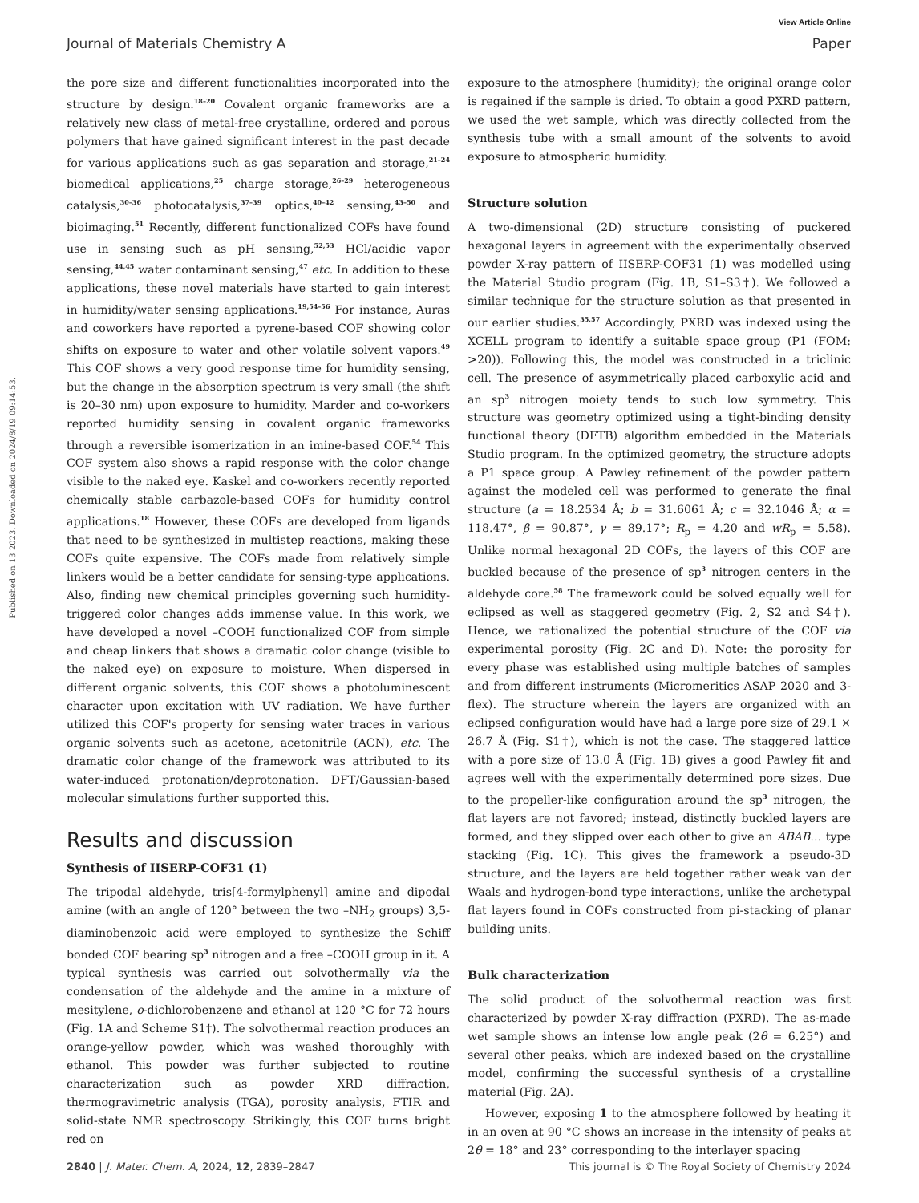View Article Online
Journal of Materials Chemistry A Paper
Published on 13 2023. Downloaded on 2024/8/19 09:14:53.
the pore size and different functionalities incorporated into the structure by design.<sup>18–20</sup> Covalent organic frameworks are a relatively new class of metal-free crystalline, ordered and porous polymers that have gained significant interest in the past decade for various applications such as gas separation and storage,<sup>21–24</sup> biomedical applications,<sup>25</sup> charge storage,<sup>26–29</sup> heterogeneous catalysis,<sup>30–36</sup> photocatalysis,<sup>37–39</sup> optics,<sup>40–42</sup> sensing,<sup>43–50</sup> and bioimaging.<sup>51</sup> Recently, different functionalized COFs have found use in sensing such as pH sensing,<sup>52,53</sup> HCl/acidic vapor sensing,<sup>44,45</sup> water contaminant sensing,<sup>47</sup> etc. In addition to these applications, these novel materials have started to gain interest in humidity/water sensing applications.<sup>19,54–56</sup> For instance, Auras and coworkers have reported a pyrene-based COF showing color shifts on exposure to water and other volatile solvent vapors.<sup>49</sup> This COF shows a very good response time for humidity sensing, but the change in the absorption spectrum is very small (the shift is 20–30 nm) upon exposure to humidity. Marder and co-workers reported humidity sensing in covalent organic frameworks through a reversible isomerization in an imine-based COF.<sup>54</sup> This COF system also shows a rapid response with the color change visible to the naked eye. Kaskel and co-workers recently reported chemically stable carbazole-based COFs for humidity control applications.<sup>18</sup> However, these COFs are developed from ligands that need to be synthesized in multistep reactions, making these COFs quite expensive. The COFs made from relatively simple linkers would be a better candidate for sensing-type applications. Also, finding new chemical principles governing such humidity-triggered color changes adds immense value. In this work, we have developed a novel –COOH functionalized COF from simple and cheap linkers that shows a dramatic color change (visible to the naked eye) on exposure to moisture. When dispersed in different organic solvents, this COF shows a photoluminescent character upon excitation with UV radiation. We have further utilized this COF's property for sensing water traces in various organic solvents such as acetone, acetonitrile (ACN), etc. The dramatic color change of the framework was attributed to its water-induced protonation/deprotonation. DFT/Gaussian-based molecular simulations further supported this.
Results and discussion
Synthesis of IISERP-COF31 (1)
The tripodal aldehyde, tris[4-formylphenyl] amine and dipodal amine (with an angle of 120° between the two –NH<sub>2</sub> groups) 3,5-diaminobenzoic acid were employed to synthesize the Schiff bonded COF bearing sp<sup>3</sup> nitrogen and a free –COOH group in it. A typical synthesis was carried out solvothermally via the condensation of the aldehyde and the amine in a mixture of mesitylene, o-dichlorobenzene and ethanol at 120 °C for 72 hours (Fig. 1A and Scheme S1†). The solvothermal reaction produces an orange-yellow powder, which was washed thoroughly with ethanol. This powder was further subjected to routine characterization such as powder XRD diffraction, thermogravimetric analysis (TGA), porosity analysis, FTIR and solid-state NMR spectroscopy. Strikingly, this COF turns bright red on
exposure to the atmosphere (humidity); the original orange color is regained if the sample is dried. To obtain a good PXRD pattern, we used the wet sample, which was directly collected from the synthesis tube with a small amount of the solvents to avoid exposure to atmospheric humidity.
Structure solution
A two-dimensional (2D) structure consisting of puckered hexagonal layers in agreement with the experimentally observed powder X-ray pattern of IISERP-COF31 (1) was modelled using the Material Studio program (Fig. 1B, S1–S3†). We followed a similar technique for the structure solution as that presented in our earlier studies.<sup>35,57</sup> Accordingly, PXRD was indexed using the XCELL program to identify a suitable space group (P1 (FOM: >20)). Following this, the model was constructed in a triclinic cell. The presence of asymmetrically placed carboxylic acid and an sp<sup>3</sup> nitrogen moiety tends to such low symmetry. This structure was geometry optimized using a tight-binding density functional theory (DFTB) algorithm embedded in the Materials Studio program. In the optimized geometry, the structure adopts a P1 space group. A Pawley refinement of the powder pattern against the modeled cell was performed to generate the final structure (a = 18.2534 Å; b = 31.6061 Å; c = 32.1046 Å; α = 118.47°, β = 90.87°, γ = 89.17°; R<sub>p</sub> = 4.20 and wR<sub>p</sub> = 5.58). Unlike normal hexagonal 2D COFs, the layers of this COF are buckled because of the presence of sp<sup>3</sup> nitrogen centers in the aldehyde core.<sup>58</sup> The framework could be solved equally well for eclipsed as well as staggered geometry (Fig. 2, S2 and S4†). Hence, we rationalized the potential structure of the COF via experimental porosity (Fig. 2C and D). Note: the porosity for every phase was established using multiple batches of samples and from different instruments (Micromeritics ASAP 2020 and 3-flex). The structure wherein the layers are organized with an eclipsed configuration would have had a large pore size of 29.1 × 26.7 Å (Fig. S1†), which is not the case. The staggered lattice with a pore size of 13.0 Å (Fig. 1B) gives a good Pawley fit and agrees well with the experimentally determined pore sizes. Due to the propeller-like configuration around the sp<sup>3</sup> nitrogen, the flat layers are not favored; instead, distinctly buckled layers are formed, and they slipped over each other to give an ABAB… type stacking (Fig. 1C). This gives the framework a pseudo-3D structure, and the layers are held together rather weak van der Waals and hydrogen-bond type interactions, unlike the archetypal flat layers found in COFs constructed from pi-stacking of planar building units.
Bulk characterization
The solid product of the solvothermal reaction was first characterized by powder X-ray diffraction (PXRD). The as-made wet sample shows an intense low angle peak (2θ = 6.25°) and several other peaks, which are indexed based on the crystalline model, confirming the successful synthesis of a crystalline material (Fig. 2A).
However, exposing 1 to the atmosphere followed by heating it in an oven at 90 °C shows an increase in the intensity of peaks at 2θ = 18° and 23° corresponding to the interlayer spacing
2840 | J. Mater. Chem. A, 2024, 12, 2839–2847 This journal is © The Royal Society of Chemistry 2024